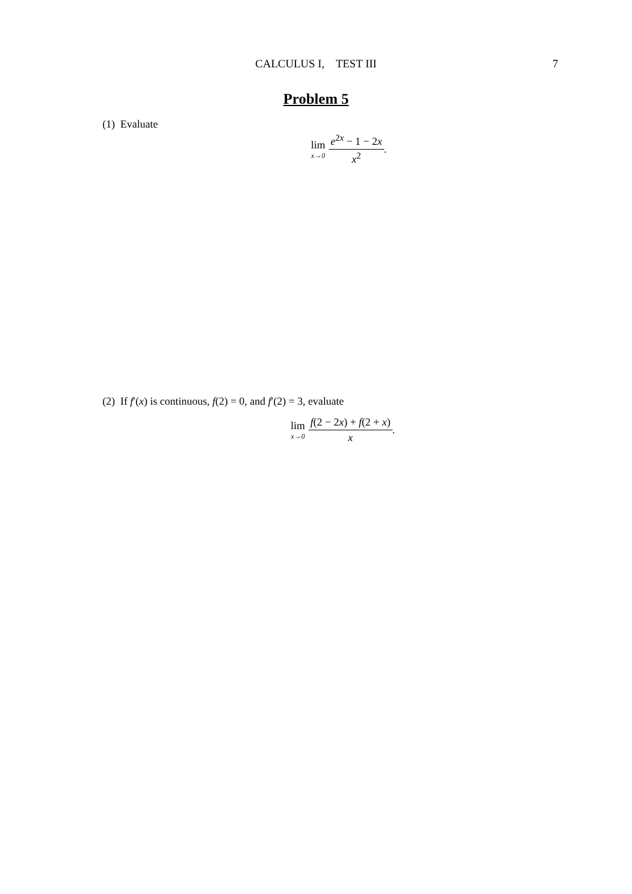CALCULUS I, TEST III 7
Problem 5
(1) Evaluate
lim x→0 e<sup>2x</sup> − 1 − 2x x<sup>2</sup>.
(2) If f′(x) is continuous, f(2) = 0, and f′(2) = 3, evaluate
lim x→0 f(2 − 2x) + f(2 + x) x.